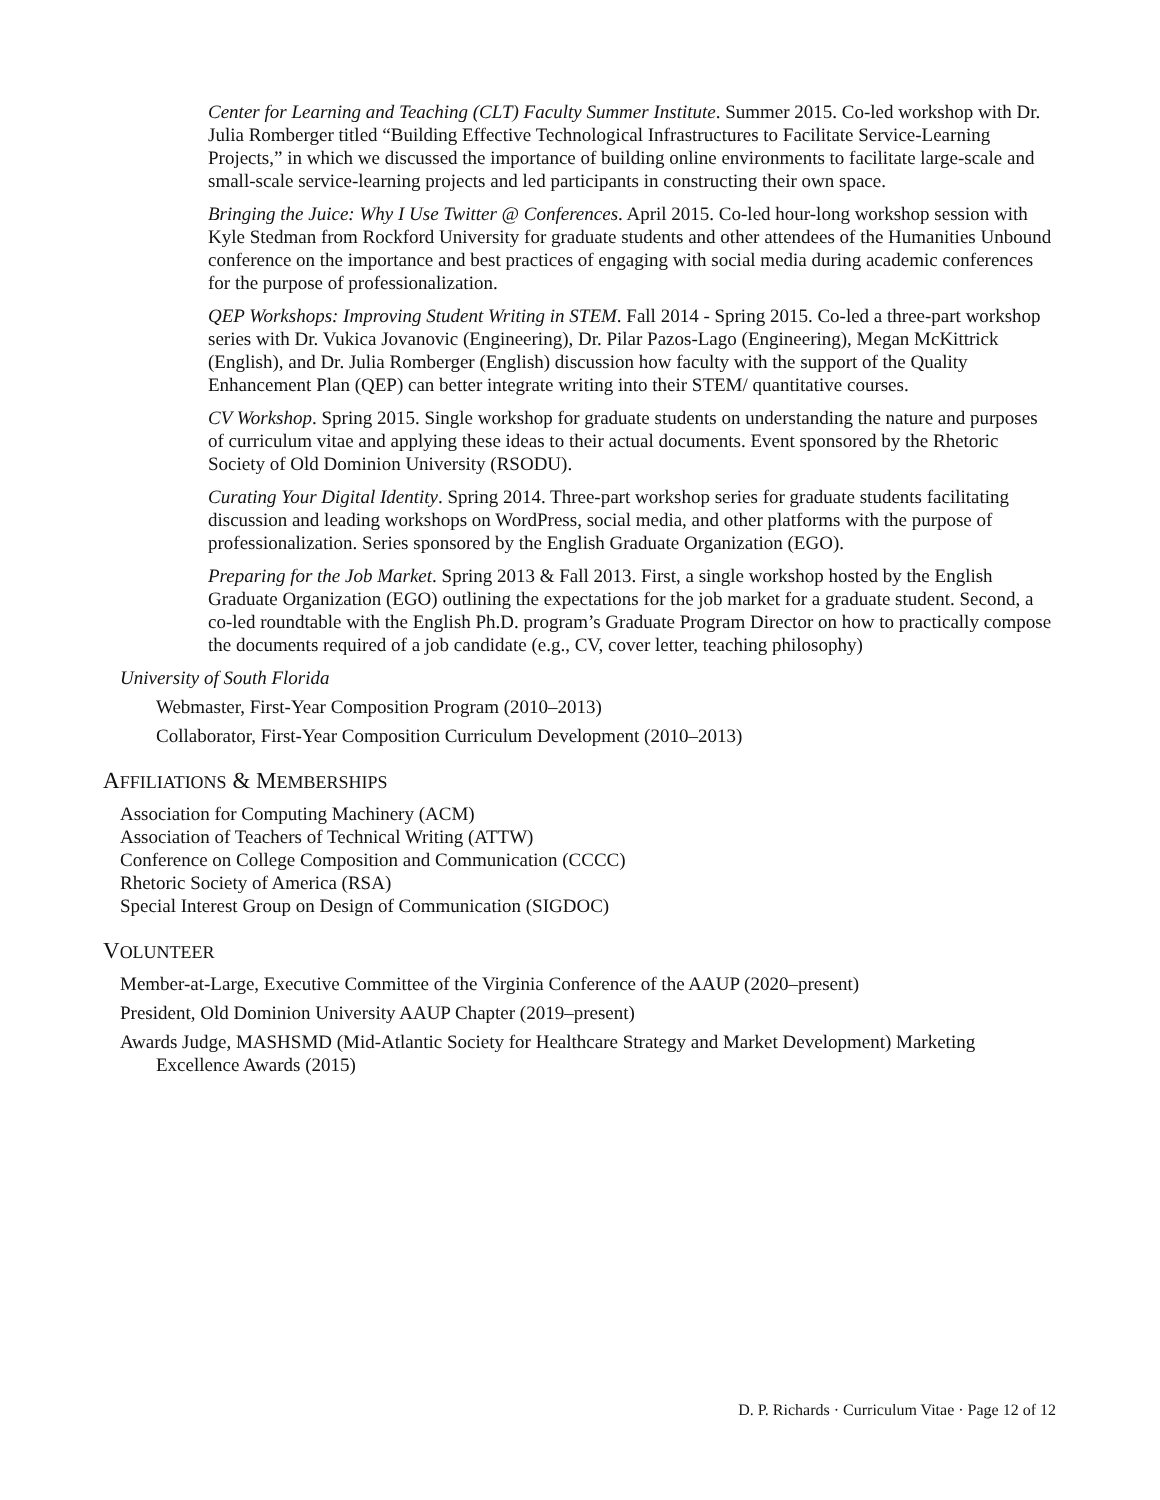Center for Learning and Teaching (CLT) Faculty Summer Institute. Summer 2015. Co-led workshop with Dr. Julia Romberger titled “Building Effective Technological Infrastructures to Facilitate Service-Learning Projects,” in which we discussed the importance of building online environments to facilitate large-scale and small-scale service-learning projects and led participants in constructing their own space.
Bringing the Juice: Why I Use Twitter @ Conferences. April 2015. Co-led hour-long workshop session with Kyle Stedman from Rockford University for graduate students and other attendees of the Humanities Unbound conference on the importance and best practices of engaging with social media during academic conferences for the purpose of professionalization.
QEP Workshops: Improving Student Writing in STEM. Fall 2014 - Spring 2015. Co-led a three-part workshop series with Dr. Vukica Jovanovic (Engineering), Dr. Pilar Pazos-Lago (Engineering), Megan McKittrick (English), and Dr. Julia Romberger (English) discussion how faculty with the support of the Quality Enhancement Plan (QEP) can better integrate writing into their STEM/ quantitative courses.
CV Workshop. Spring 2015. Single workshop for graduate students on understanding the nature and purposes of curriculum vitae and applying these ideas to their actual documents. Event sponsored by the Rhetoric Society of Old Dominion University (RSODU).
Curating Your Digital Identity. Spring 2014. Three-part workshop series for graduate students facilitating discussion and leading workshops on WordPress, social media, and other platforms with the purpose of professionalization. Series sponsored by the English Graduate Organization (EGO).
Preparing for the Job Market. Spring 2013 & Fall 2013. First, a single workshop hosted by the English Graduate Organization (EGO) outlining the expectations for the job market for a graduate student. Second, a co-led roundtable with the English Ph.D. program’s Graduate Program Director on how to practically compose the documents required of a job candidate (e.g., CV, cover letter, teaching philosophy)
University of South Florida
Webmaster, First-Year Composition Program (2010–2013)
Collaborator, First-Year Composition Curriculum Development (2010–2013)
AFFILIATIONS & MEMBERSHIPS
Association for Computing Machinery (ACM)
Association of Teachers of Technical Writing (ATTW)
Conference on College Composition and Communication (CCCC)
Rhetoric Society of America (RSA)
Special Interest Group on Design of Communication (SIGDOC)
VOLUNTEER
Member-at-Large, Executive Committee of the Virginia Conference of the AAUP (2020–present)
President, Old Dominion University AAUP Chapter (2019–present)
Awards Judge, MASHSMD (Mid-Atlantic Society for Healthcare Strategy and Market Development) Marketing Excellence Awards (2015)
D. P. Richards · Curriculum Vitae · Page 12 of 12